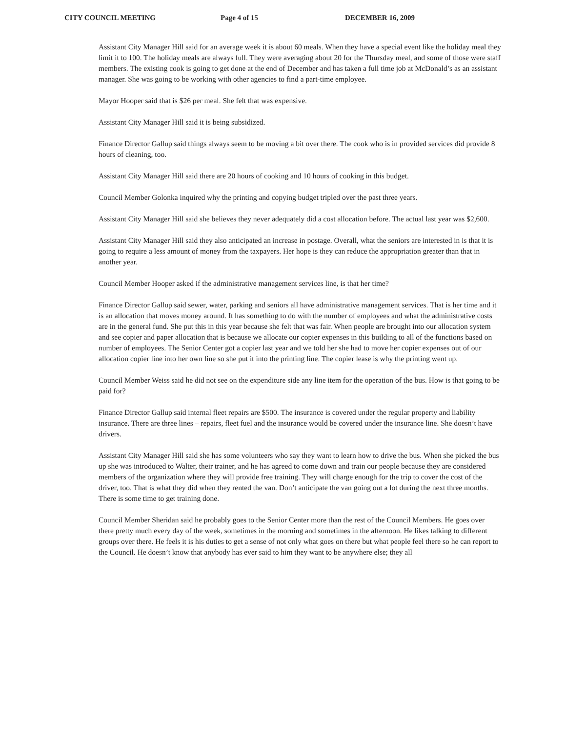CITY COUNCIL MEETING Page 4 of 15 DECEMBER 16, 2009
Assistant City Manager Hill said for an average week it is about 60 meals. When they have a special event like the holiday meal they limit it to 100. The holiday meals are always full. They were averaging about 20 for the Thursday meal, and some of those were staff members. The existing cook is going to get done at the end of December and has taken a full time job at McDonald’s as an assistant manager. She was going to be working with other agencies to find a part-time employee.
Mayor Hooper said that is $26 per meal. She felt that was expensive.
Assistant City Manager Hill said it is being subsidized.
Finance Director Gallup said things always seem to be moving a bit over there. The cook who is in provided services did provide 8 hours of cleaning, too.
Assistant City Manager Hill said there are 20 hours of cooking and 10 hours of cooking in this budget.
Council Member Golonka inquired why the printing and copying budget tripled over the past three years.
Assistant City Manager Hill said she believes they never adequately did a cost allocation before. The actual last year was $2,600.
Assistant City Manager Hill said they also anticipated an increase in postage. Overall, what the seniors are interested in is that it is going to require a less amount of money from the taxpayers. Her hope is they can reduce the appropriation greater than that in another year.
Council Member Hooper asked if the administrative management services line, is that her time?
Finance Director Gallup said sewer, water, parking and seniors all have administrative management services. That is her time and it is an allocation that moves money around. It has something to do with the number of employees and what the administrative costs are in the general fund. She put this in this year because she felt that was fair. When people are brought into our allocation system and see copier and paper allocation that is because we allocate our copier expenses in this building to all of the functions based on number of employees. The Senior Center got a copier last year and we told her she had to move her copier expenses out of our allocation copier line into her own line so she put it into the printing line. The copier lease is why the printing went up.
Council Member Weiss said he did not see on the expenditure side any line item for the operation of the bus. How is that going to be paid for?
Finance Director Gallup said internal fleet repairs are $500. The insurance is covered under the regular property and liability insurance. There are three lines – repairs, fleet fuel and the insurance would be covered under the insurance line. She doesn’t have drivers.
Assistant City Manager Hill said she has some volunteers who say they want to learn how to drive the bus. When she picked the bus up she was introduced to Walter, their trainer, and he has agreed to come down and train our people because they are considered members of the organization where they will provide free training. They will charge enough for the trip to cover the cost of the driver, too. That is what they did when they rented the van. Don’t anticipate the van going out a lot during the next three months. There is some time to get training done.
Council Member Sheridan said he probably goes to the Senior Center more than the rest of the Council Members. He goes over there pretty much every day of the week, sometimes in the morning and sometimes in the afternoon. He likes talking to different groups over there. He feels it is his duties to get a sense of not only what goes on there but what people feel there so he can report to the Council. He doesn’t know that anybody has ever said to him they want to be anywhere else; they all